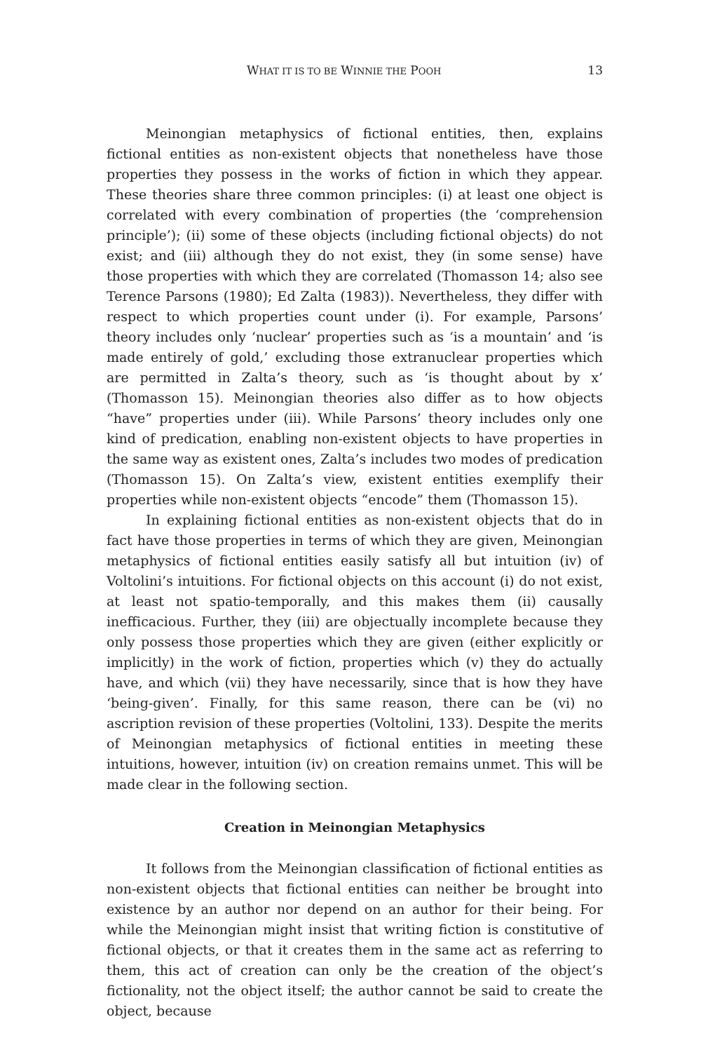WHAT IT IS TO BE WINNIE THE POOH 13
Meinongian metaphysics of fictional entities, then, explains fictional entities as non-existent objects that nonetheless have those properties they possess in the works of fiction in which they appear. These theories share three common principles: (i) at least one object is correlated with every combination of properties (the ‘comprehension principle’); (ii) some of these objects (including fictional objects) do not exist; and (iii) although they do not exist, they (in some sense) have those properties with which they are correlated (Thomasson 14; also see Terence Parsons (1980); Ed Zalta (1983)). Nevertheless, they differ with respect to which properties count under (i). For example, Parsons’ theory includes only ‘nuclear’ properties such as ‘is a mountain’ and ‘is made entirely of gold,’ excluding those extranuclear properties which are permitted in Zalta’s theory, such as ‘is thought about by x’ (Thomasson 15). Meinongian theories also differ as to how objects “have” properties under (iii). While Parsons’ theory includes only one kind of predication, enabling non-existent objects to have properties in the same way as existent ones, Zalta’s includes two modes of predication (Thomasson 15). On Zalta’s view, existent entities exemplify their properties while non-existent objects “encode” them (Thomasson 15).
In explaining fictional entities as non-existent objects that do in fact have those properties in terms of which they are given, Meinongian metaphysics of fictional entities easily satisfy all but intuition (iv) of Voltolini’s intuitions. For fictional objects on this account (i) do not exist, at least not spatio-temporally, and this makes them (ii) causally inefficacious. Further, they (iii) are objectually incomplete because they only possess those properties which they are given (either explicitly or implicitly) in the work of fiction, properties which (v) they do actually have, and which (vii) they have necessarily, since that is how they have ‘being-given’. Finally, for this same reason, there can be (vi) no ascription revision of these properties (Voltolini, 133). Despite the merits of Meinongian metaphysics of fictional entities in meeting these intuitions, however, intuition (iv) on creation remains unmet. This will be made clear in the following section.
Creation in Meinongian Metaphysics
It follows from the Meinongian classification of fictional entities as non-existent objects that fictional entities can neither be brought into existence by an author nor depend on an author for their being. For while the Meinongian might insist that writing fiction is constitutive of fictional objects, or that it creates them in the same act as referring to them, this act of creation can only be the creation of the object’s fictionality, not the object itself; the author cannot be said to create the object, because